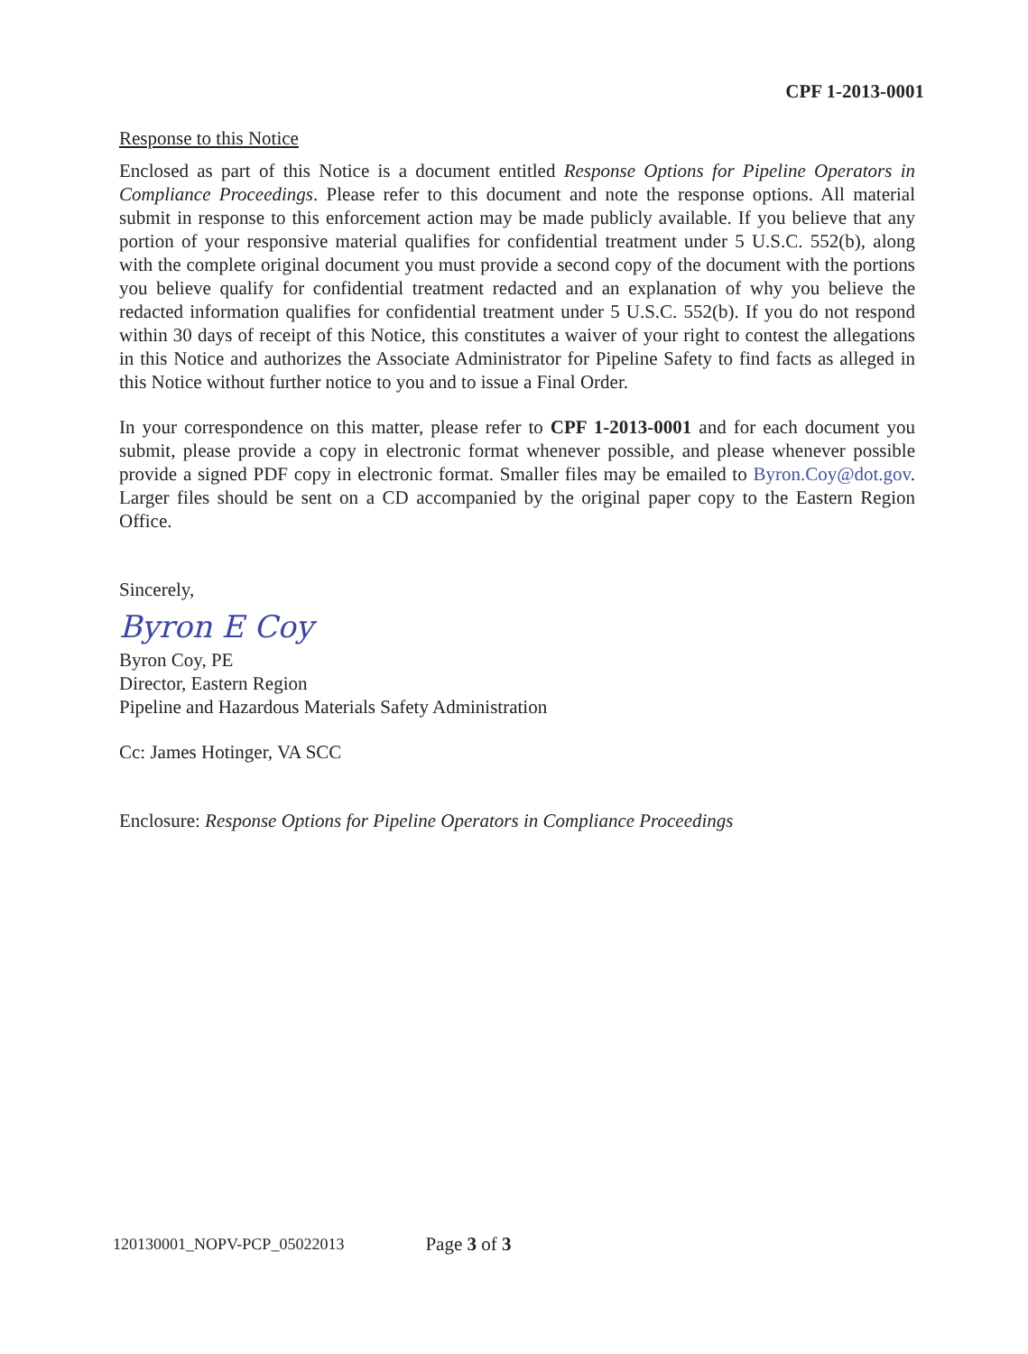CPF 1-2013-0001
Response to this Notice
Enclosed as part of this Notice is a document entitled Response Options for Pipeline Operators in Compliance Proceedings. Please refer to this document and note the response options. All material submit in response to this enforcement action may be made publicly available. If you believe that any portion of your responsive material qualifies for confidential treatment under 5 U.S.C. 552(b), along with the complete original document you must provide a second copy of the document with the portions you believe qualify for confidential treatment redacted and an explanation of why you believe the redacted information qualifies for confidential treatment under 5 U.S.C. 552(b). If you do not respond within 30 days of receipt of this Notice, this constitutes a waiver of your right to contest the allegations in this Notice and authorizes the Associate Administrator for Pipeline Safety to find facts as alleged in this Notice without further notice to you and to issue a Final Order.
In your correspondence on this matter, please refer to CPF 1-2013-0001 and for each document you submit, please provide a copy in electronic format whenever possible, and please whenever possible provide a signed PDF copy in electronic format. Smaller files may be emailed to Byron.Coy@dot.gov. Larger files should be sent on a CD accompanied by the original paper copy to the Eastern Region Office.
Sincerely,
Byron E Coy
Byron Coy, PE
Director, Eastern Region
Pipeline and Hazardous Materials Safety Administration
Cc: James Hotinger, VA SCC
Enclosure: Response Options for Pipeline Operators in Compliance Proceedings
120130001_NOPV-PCP_05022013 Page 3 of 3